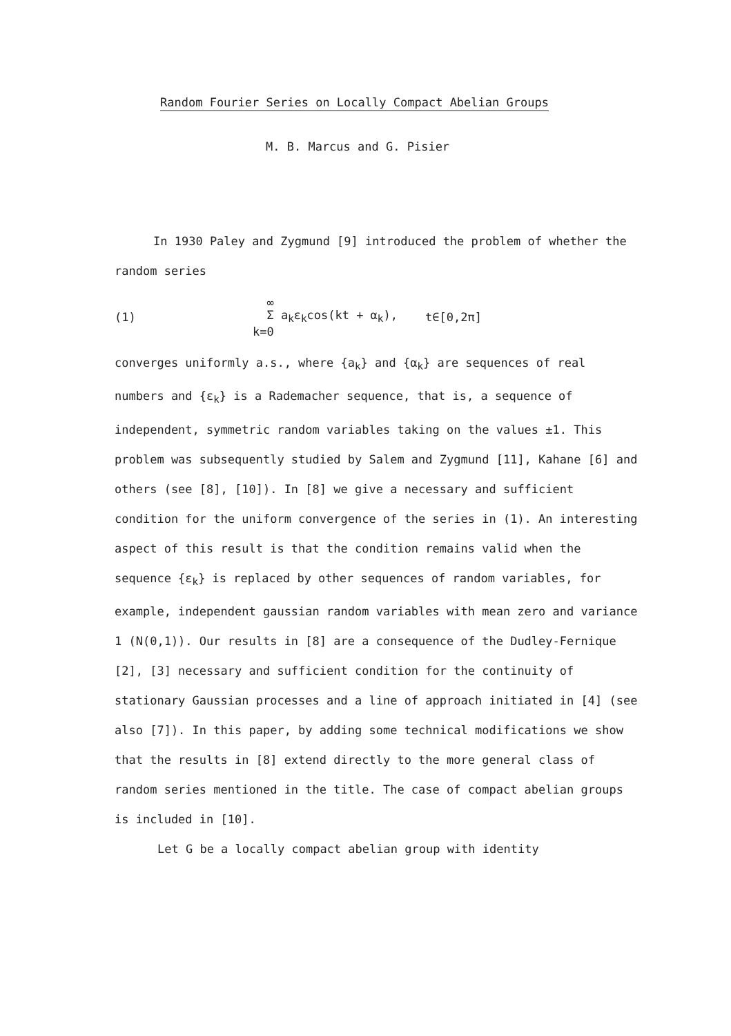Random Fourier Series on Locally Compact Abelian Groups
M. B. Marcus and G. Pisier
In 1930 Paley and Zygmund [9] introduced the problem of whether the random series
(1) ∞
Σ a<sub>k</sub>ε<sub>k</sub>cos(kt + α<sub>k</sub>),
k=0 t∈[0,2π]
converges uniformly a.s., where {a<sub>k</sub>} and {α<sub>k</sub>} are sequences of real numbers and {ε<sub>k</sub>} is a Rademacher sequence, that is, a sequence of independent, symmetric random variables taking on the values ±1. This problem was subsequently studied by Salem and Zygmund [11], Kahane [6] and others (see [8], [10]). In [8] we give a necessary and sufficient condition for the uniform convergence of the series in (1). An interesting aspect of this result is that the condition remains valid when the sequence {ε<sub>k</sub>} is replaced by other sequences of random variables, for example, independent gaussian random variables with mean zero and variance 1 (N(0,1)). Our results in [8] are a consequence of the Dudley-Fernique [2], [3] necessary and sufficient condition for the continuity of stationary Gaussian processes and a line of approach initiated in [4] (see also [7]). In this paper, by adding some technical modifications we show that the results in [8] extend directly to the more general class of random series mentioned in the title. The case of compact abelian groups is included in [10].
Let G be a locally compact abelian group with identity